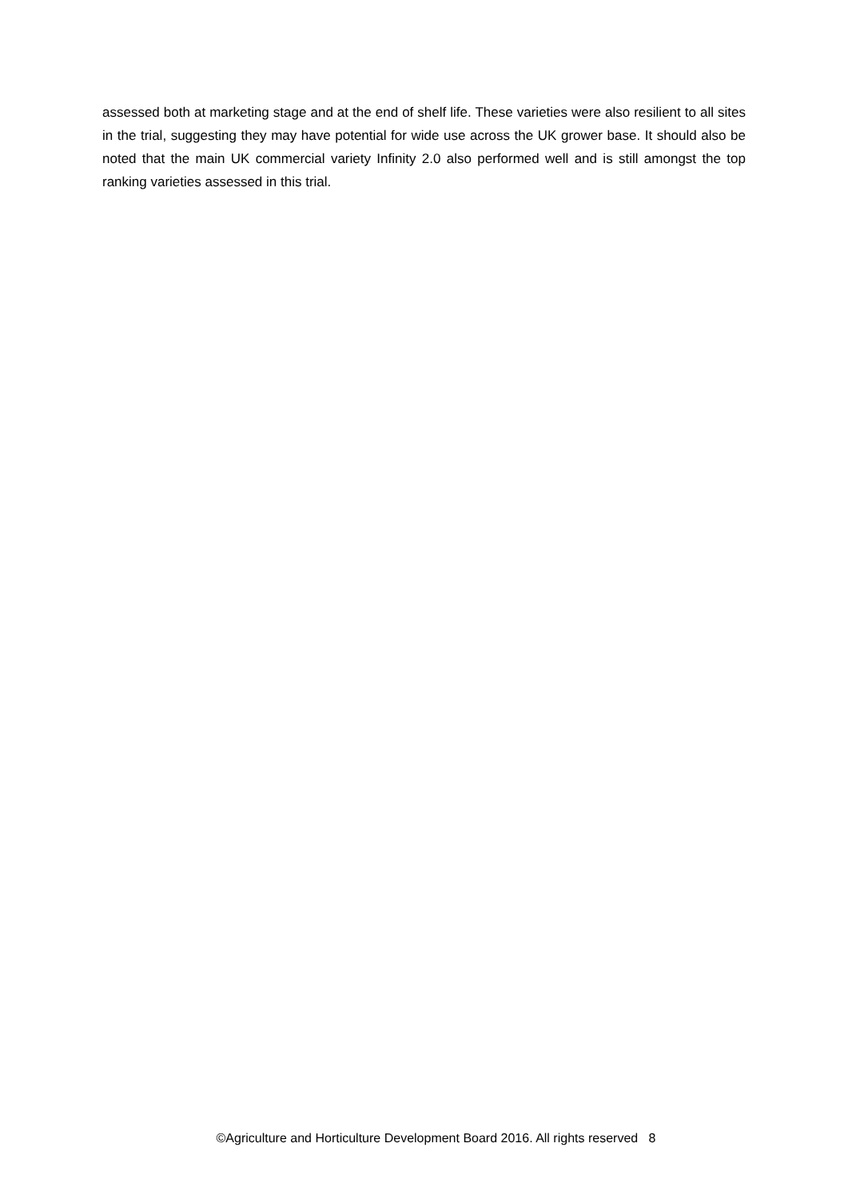assessed both at marketing stage and at the end of shelf life. These varieties were also resilient to all sites in the trial, suggesting they may have potential for wide use across the UK grower base. It should also be noted that the main UK commercial variety Infinity 2.0 also performed well and is still amongst the top ranking varieties assessed in this trial.
©Agriculture and Horticulture Development Board 2016. All rights reserved 8